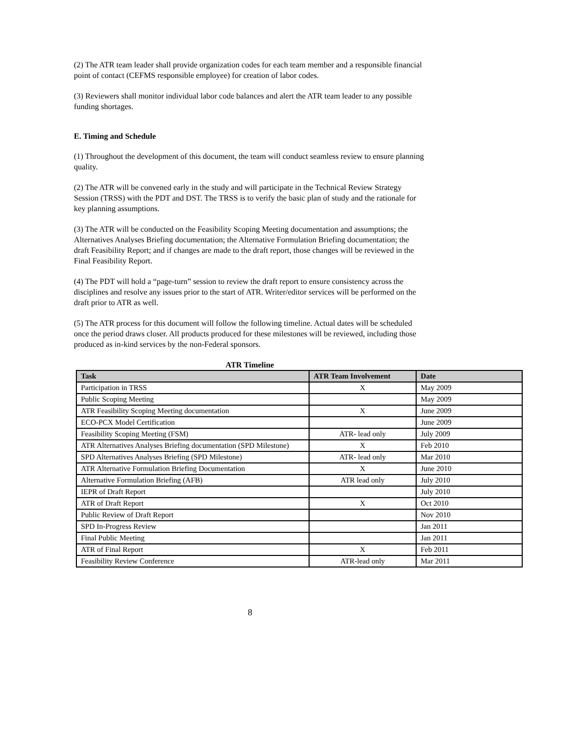(2) The ATR team leader shall provide organization codes for each team member and a responsible financial point of contact (CEFMS responsible employee) for creation of labor codes.
(3) Reviewers shall monitor individual labor code balances and alert the ATR team leader to any possible funding shortages.
E. Timing and Schedule
(1) Throughout the development of this document, the team will conduct seamless review to ensure planning quality.
(2) The ATR will be convened early in the study and will participate in the Technical Review Strategy Session (TRSS) with the PDT and DST. The TRSS is to verify the basic plan of study and the rationale for key planning assumptions.
(3) The ATR will be conducted on the Feasibility Scoping Meeting documentation and assumptions; the Alternatives Analyses Briefing documentation; the Alternative Formulation Briefing documentation; the draft Feasibility Report; and if changes are made to the draft report, those changes will be reviewed in the Final Feasibility Report.
(4) The PDT will hold a “page-turn” session to review the draft report to ensure consistency across the disciplines and resolve any issues prior to the start of ATR. Writer/editor services will be performed on the draft prior to ATR as well.
(5) The ATR process for this document will follow the following timeline. Actual dates will be scheduled once the period draws closer. All products produced for these milestones will be reviewed, including those produced as in-kind services by the non-Federal sponsors.
ATR Timeline
| Task | ATR Team Involvement | Date |
| --- | --- | --- |
| Participation in TRSS | X | May 2009 |
| Public Scoping Meeting | | May 2009 |
| ATR Feasibility Scoping Meeting documentation | X | June 2009 |
| ECO-PCX Model Certification | | June 2009 |
| Feasibility Scoping Meeting (FSM) | ATR- lead only | July 2009 |
| ATR Alternatives Analyses Briefing documentation (SPD Milestone) | X | Feb 2010 |
| SPD Alternatives Analyses Briefing (SPD Milestone) | ATR- lead only | Mar 2010 |
| ATR Alternative Formulation Briefing Documentation | X | June 2010 |
| Alternative Formulation Briefing (AFB) | ATR lead only | July 2010 |
| IEPR of Draft Report | | July 2010 |
| ATR of Draft Report | X | Oct 2010 |
| Public Review of Draft Report | | Nov 2010 |
| SPD In-Progress Review | | Jan 2011 |
| Final Public Meeting | | Jan 2011 |
| ATR of Final Report | X | Feb 2011 |
| Feasibility Review Conference | ATR-lead only | Mar 2011 |
8